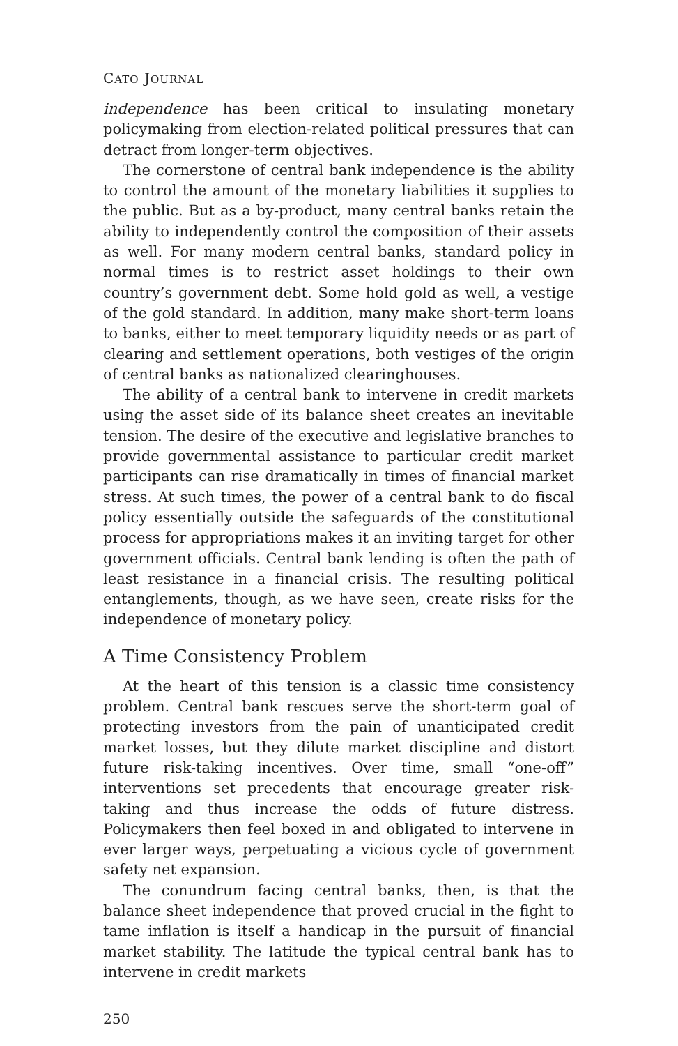CATO JOURNAL
independence has been critical to insulating monetary policymaking from election-related political pressures that can detract from longer-term objectives.
The cornerstone of central bank independence is the ability to control the amount of the monetary liabilities it supplies to the public. But as a by-product, many central banks retain the ability to independently control the composition of their assets as well. For many modern central banks, standard policy in normal times is to restrict asset holdings to their own country’s government debt. Some hold gold as well, a vestige of the gold standard. In addition, many make short-term loans to banks, either to meet temporary liquidity needs or as part of clearing and settlement operations, both vestiges of the origin of central banks as nationalized clearinghouses.
The ability of a central bank to intervene in credit markets using the asset side of its balance sheet creates an inevitable tension. The desire of the executive and legislative branches to provide governmental assistance to particular credit market participants can rise dramatically in times of financial market stress. At such times, the power of a central bank to do fiscal policy essentially outside the safeguards of the constitutional process for appropriations makes it an inviting target for other government officials. Central bank lending is often the path of least resistance in a financial crisis. The resulting political entanglements, though, as we have seen, create risks for the independence of monetary policy.
A Time Consistency Problem
At the heart of this tension is a classic time consistency problem. Central bank rescues serve the short-term goal of protecting investors from the pain of unanticipated credit market losses, but they dilute market discipline and distort future risk-taking incentives. Over time, small “one-off” interventions set precedents that encourage greater risk-taking and thus increase the odds of future distress. Policymakers then feel boxed in and obligated to intervene in ever larger ways, perpetuating a vicious cycle of government safety net expansion.
The conundrum facing central banks, then, is that the balance sheet independence that proved crucial in the fight to tame inflation is itself a handicap in the pursuit of financial market stability. The latitude the typical central bank has to intervene in credit markets
250